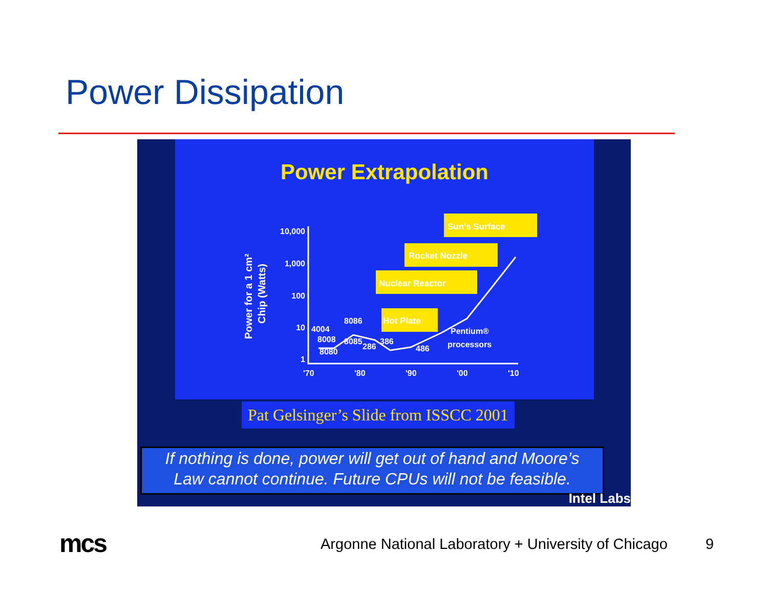Power Dissipation
Power Extrapolation
Power for a 1 cm²
Chip (Watts)
10,000
1,000
100
10
1
'70
'80
'90
'00
'10
4004
8008
8080
8086
8085
286
386
486
Pentium®
processors
Sun's Surface
Rocket Nozzle
Nuclear Reactor
Hot Plate
Pat Gelsinger’s Slide from ISSCC 2001
If nothing is done, power will get out of hand and Moore’s
Law cannot continue. Future CPUs will not be feasible.
Intel Labs
mcs
Argonne National Laboratory + University of Chicago
9